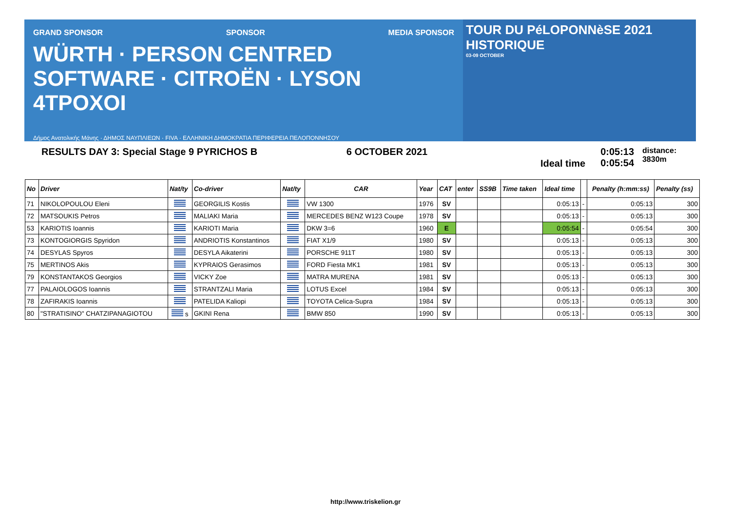GRAND SPONSOR SPONSOR MEDIA SPONSOR
WÜRTH · PERSON CENTRED SOFTWARE · CITROËN · LYSON 4TPOXOI
Δήμος Ανατολικής Μάνης · ΔΗΜΟΣ ΝΑΥΠΛΙΕΩΝ · FIVA · ΕΛΛΗΝΙΚΗ ΔΗΜΟΚΡΑΤΙΑ ΠΕΡΙΦΕΡΕΙΑ ΠΕΛΟΠΟΝΝΗΣΟΥ
TOUR DU PéLOPONNèSE 2021 HISTORIQUE
03-09 OCTOBER
RESULTS DAY 3: Special Stage 9 PYRICHOS B 6 OCTOBER 2021
Ideal time
0:05:13
0:05:54
distance: 3830m
| No | Driver | Nat/ty | Co-driver | Nat/ty | CAR | Year | CAT | enter | SS9B | Time taken | Ideal time | | Penalty (h:mm:ss) | Penalty (ss) |
| --- | --- | --- | --- | --- | --- | --- | --- | --- | --- | --- | --- | --- | --- | --- |
| 71 | NIKOLOPOULOU Eleni | | GEORGILIS Kostis | | VW 1300 | 1976 | SV | | | | 0:05:13 | - | 0:05:13 | 300 |
| 72 | MATSOUKIS Petros | | MALIAKI Maria | | MERCEDES BENZ W123 Coupe | 1978 | SV | | | | 0:05:13 | - | 0:05:13 | 300 |
| 53 | KARIOTIS Ioannis | | KARIOTI Maria | | DKW 3=6 | 1960 | E | | | | 0:05:54 | - | 0:05:54 | 300 |
| 73 | KONTOGIORGIS Spyridon | | ANDRIOTIS Konstantinos | | FIAT X1/9 | 1980 | SV | | | | 0:05:13 | - | 0:05:13 | 300 |
| 74 | DESYLAS Spyros | | DESYLA Aikaterini | | PORSCHE 911T | 1980 | SV | | | | 0:05:13 | - | 0:05:13 | 300 |
| 75 | MERTINOS Akis | | KYPRAIOS Gerasimos | | FORD Fiesta MK1 | 1981 | SV | | | | 0:05:13 | - | 0:05:13 | 300 |
| 79 | KONSTANTAKOS Georgios | | VICKY Zoe | | MATRA MURENA | 1981 | SV | | | | 0:05:13 | - | 0:05:13 | 300 |
| 77 | PALAIOLOGOS Ioannis | | STRANTZALI Maria | | LOTUS Excel | 1984 | SV | | | | 0:05:13 | - | 0:05:13 | 300 |
| 78 | ZAFIRAKIS Ioannis | | PATELIDA Kaliopi | | TOYOTA Celica-Supra | 1984 | SV | | | | 0:05:13 | - | 0:05:13 | 300 |
| 80 | "STRATISINO" CHATZIPANAGIOTOU | s | GKINI Rena | | BMW 850 | 1990 | SV | | | | 0:05:13 | - | 0:05:13 | 300 |
http://www.triskelion.gr